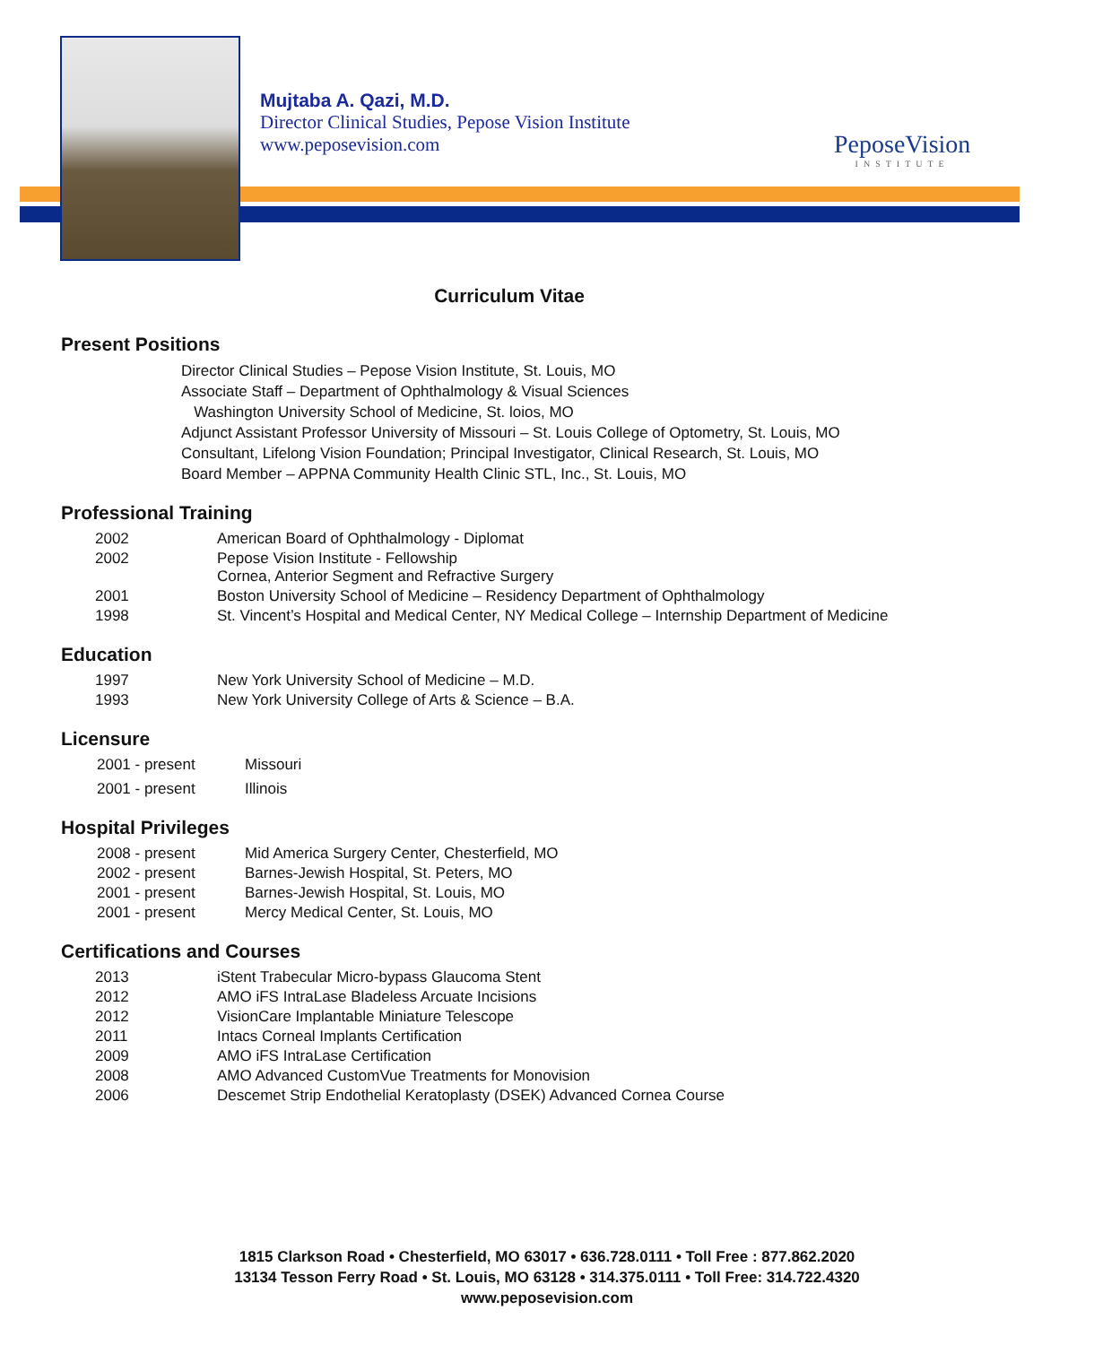Mujtaba A. Qazi, M.D.
Director Clinical Studies, Pepose Vision Institute
www.peposevision.com
PeposeVision
INSTITUTE
Curriculum Vitae
Present Positions
Director Clinical Studies – Pepose Vision Institute, St. Louis, MO
Associate Staff – Department of Ophthalmology & Visual Sciences
Washington University School of Medicine, St. loios, MO
Adjunct Assistant Professor University of Missouri – St. Louis College of Optometry, St. Louis, MO
Consultant, Lifelong Vision Foundation; Principal Investigator, Clinical Research, St. Louis, MO
Board Member – APPNA Community Health Clinic STL, Inc., St. Louis, MO
Professional Training
| 2002 | American Board of Ophthalmology - Diplomat |
| 2002 | Pepose Vision Institute - Fellowship Cornea, Anterior Segment and Refractive Surgery |
| 2001 | Boston University School of Medicine – Residency Department of Ophthalmology |
| 1998 | St. Vincent’s Hospital and Medical Center, NY Medical College – Internship Department of Medicine |
Education
| 1997 | New York University School of Medicine – M.D. |
| 1993 | New York University College of Arts & Science – B.A. |
Licensure
| 2001 - present | Missouri |
| 2001 - present | Illinois |
Hospital Privileges
| 2008 - present | Mid America Surgery Center, Chesterfield, MO |
| 2002 - present | Barnes-Jewish Hospital, St. Peters, MO |
| 2001 - present | Barnes-Jewish Hospital, St. Louis, MO |
| 2001 - present | Mercy Medical Center, St. Louis, MO |
Certifications and Courses
| 2013 | iStent Trabecular Micro-bypass Glaucoma Stent |
| 2012 | AMO iFS IntraLase Bladeless Arcuate Incisions |
| 2012 | VisionCare Implantable Miniature Telescope |
| 2011 | Intacs Corneal Implants Certification |
| 2009 | AMO iFS IntraLase Certification |
| 2008 | AMO Advanced CustomVue Treatments for Monovision |
| 2006 | Descemet Strip Endothelial Keratoplasty (DSEK) Advanced Cornea Course |
1815 Clarkson Road • Chesterfield, MO 63017 • 636.728.0111 • Toll Free : 877.862.2020
13134 Tesson Ferry Road • St. Louis, MO 63128 • 314.375.0111 • Toll Free: 314.722.4320
www.peposevision.com